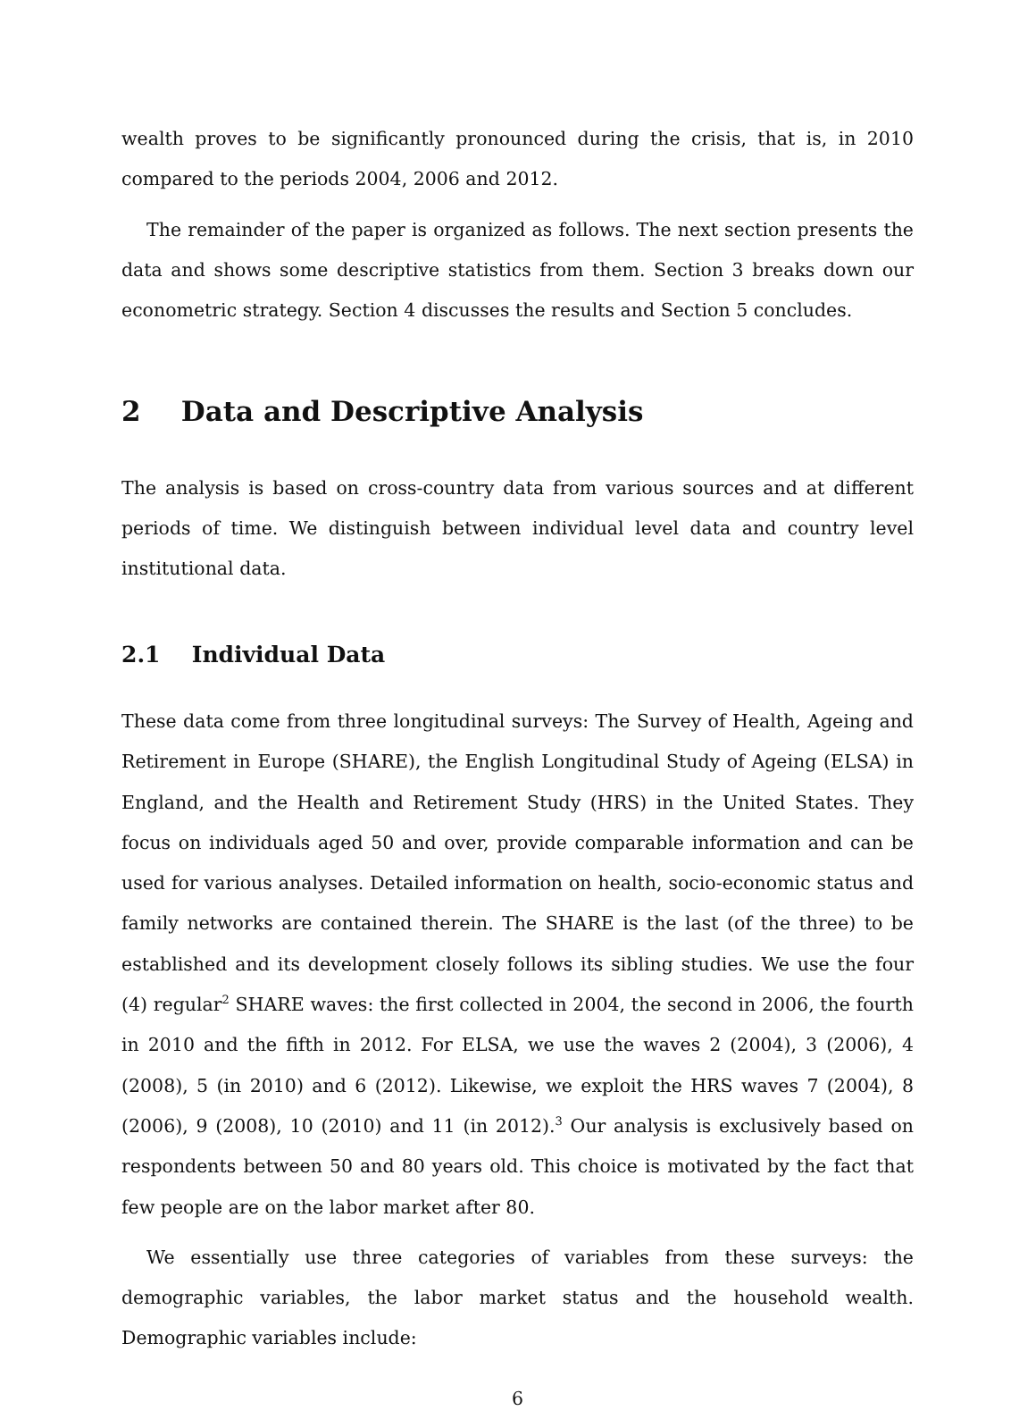wealth proves to be significantly pronounced during the crisis, that is, in 2010 compared to the periods 2004, 2006 and 2012.
The remainder of the paper is organized as follows. The next section presents the data and shows some descriptive statistics from them. Section 3 breaks down our econometric strategy. Section 4 discusses the results and Section 5 concludes.
2 Data and Descriptive Analysis
The analysis is based on cross-country data from various sources and at different periods of time. We distinguish between individual level data and country level institutional data.
2.1 Individual Data
These data come from three longitudinal surveys: The Survey of Health, Ageing and Retirement in Europe (SHARE), the English Longitudinal Study of Ageing (ELSA) in England, and the Health and Retirement Study (HRS) in the United States. They focus on individuals aged 50 and over, provide comparable information and can be used for various analyses. Detailed information on health, socio-economic status and family networks are contained therein. The SHARE is the last (of the three) to be established and its development closely follows its sibling studies. We use the four (4) regular<sup>2</sup> SHARE waves: the first collected in 2004, the second in 2006, the fourth in 2010 and the fifth in 2012. For ELSA, we use the waves 2 (2004), 3 (2006), 4 (2008), 5 (in 2010) and 6 (2012). Likewise, we exploit the HRS waves 7 (2004), 8 (2006), 9 (2008), 10 (2010) and 11 (in 2012).<sup>3</sup> Our analysis is exclusively based on respondents between 50 and 80 years old. This choice is motivated by the fact that few people are on the labor market after 80.
We essentially use three categories of variables from these surveys: the demographic variables, the labor market status and the household wealth. Demographic variables include:
6